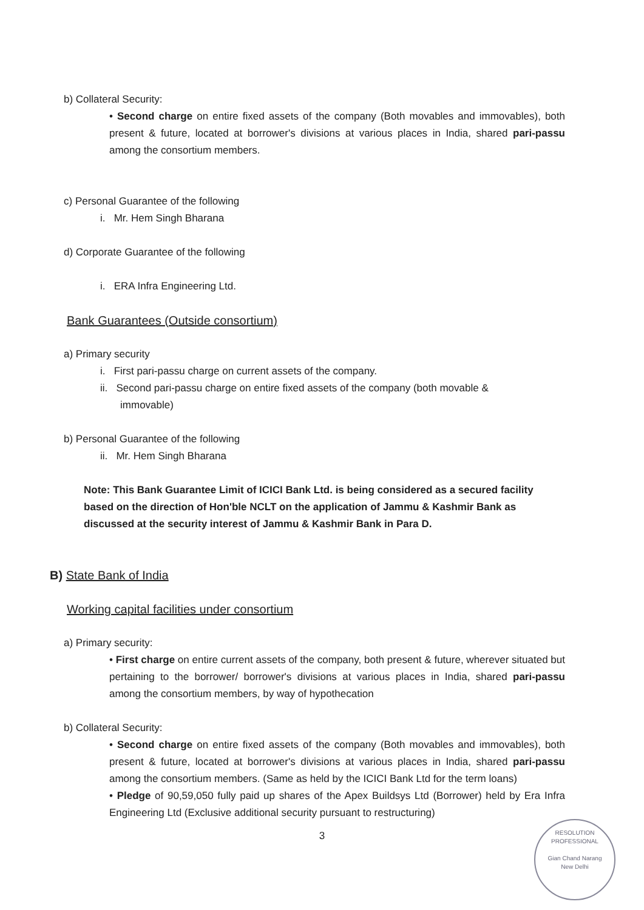b) Collateral Security:
• Second charge on entire fixed assets of the company (Both movables and immovables), both present & future, located at borrower's divisions at various places in India, shared pari-passu among the consortium members.
c) Personal Guarantee of the following
i. Mr. Hem Singh Bharana
d) Corporate Guarantee of the following
i. ERA Infra Engineering Ltd.
Bank Guarantees (Outside consortium)
a) Primary security
i. First pari-passu charge on current assets of the company.
ii. Second pari-passu charge on entire fixed assets of the company (both movable &
immovable)
b) Personal Guarantee of the following
ii. Mr. Hem Singh Bharana
Note: This Bank Guarantee Limit of ICICI Bank Ltd. is being considered as a secured facility based on the direction of Hon'ble NCLT on the application of Jammu & Kashmir Bank as discussed at the security interest of Jammu & Kashmir Bank in Para D.
B) State Bank of India
Working capital facilities under consortium
a) Primary security:
• First charge on entire current assets of the company, both present & future, wherever situated but pertaining to the borrower/ borrower's divisions at various places in India, shared pari-passu among the consortium members, by way of hypothecation
b) Collateral Security:
• Second charge on entire fixed assets of the company (Both movables and immovables), both present & future, located at borrower's divisions at various places in India, shared pari-passu among the consortium members. (Same as held by the ICICI Bank Ltd for the term loans)
• Pledge of 90,59,050 fully paid up shares of the Apex Buildsys Ltd (Borrower) held by Era Infra Engineering Ltd (Exclusive additional security pursuant to restructuring)
3
RESOLUTION PROFESSIONAL
Gian Chand Narang
New Delhi